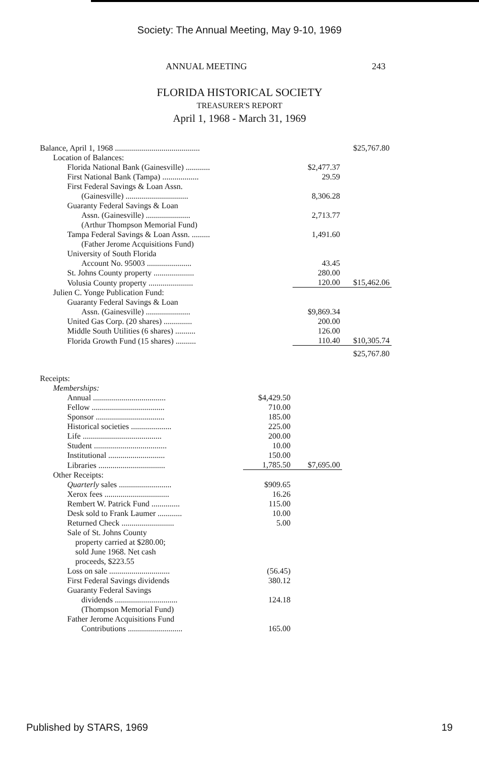Society: The Annual Meeting, May 9-10, 1969
ANNUAL MEETING 243
FLORIDA HISTORICAL SOCIETY
TREASURER'S REPORT
April 1, 1968 - March 31, 1969
| Balance, April 1, 1968 .......................................... | | | $25,767.80 |
| Location of Balances: | | | |
| Florida National Bank (Gainesville) ............ | | $2,477.37 | |
| First National Bank (Tampa) .................. | | 29.59 | |
| First Federal Savings & Loan Assn. | | | |
| (Gainesville) ............................... | | 8,306.28 | |
| Guaranty Federal Savings & Loan | | | |
| Assn. (Gainesville) ...................... | | 2,713.77 | |
| (Arthur Thompson Memorial Fund) | | | |
| Tampa Federal Savings & Loan Assn. ......... | | 1,491.60 | |
| (Father Jerome Acquisitions Fund) | | | |
| University of South Florida | | | |
| Account No. 95003 ...................... | | 43.45 | |
| St. Johns County property .................... | | 280.00 | |
| Volusia County property ...................... | | 120.00 | $15,462.06 |
| Julien C. Yonge Publication Fund: | | | |
| Guaranty Federal Savings & Loan | | | |
| Assn. (Gainesville) ...................... | | $9,869.34 | |
| United Gas Corp. (20 shares) .............. | | 200.00 | |
| Middle South Utilities (6 shares) .......... | | 126.00 | |
| Florida Growth Fund (15 shares) .......... | | 110.40 | $10,305.74 |
| | | | $25,767.80 |
| Receipts: | | | |
| Memberships: | | | |
| Annual .................................... | $4,429.50 | | |
| Fellow .................................... | 710.00 | | |
| Sponsor .................................. | 185.00 | | |
| Historical societies .................... | 225.00 | | |
| Life ....................................... | 200.00 | | |
| Student .................................... | 10.00 | | |
| Institutional ............................ | 150.00 | | |
| Libraries ................................. | 1,785.50 | $7,695.00 | |
| Other Receipts: | | | |
| Quarterly sales .......................... | $909.65 | | |
| Xerox fees ................................ | 16.26 | | |
| Rembert W. Patrick Fund .............. | 115.00 | | |
| Desk sold to Frank Laumer ............ | 10.00 | | |
| Returned Check .......................... | 5.00 | | |
| Sale of St. Johns County property carried at $280.00; sold June 1968. Net cash proceeds, $223.55 | | | |
| Loss on sale .............................. | (56.45) | | |
| First Federal Savings dividends | 380.12 | | |
| Guaranty Federal Savings | | | |
| dividends ............................... | 124.18 | | |
| (Thompson Memorial Fund) | | | |
| Father Jerome Acquisitions Fund | | | |
| Contributions ........................... | 165.00 | | |
Published by STARS, 1969 19